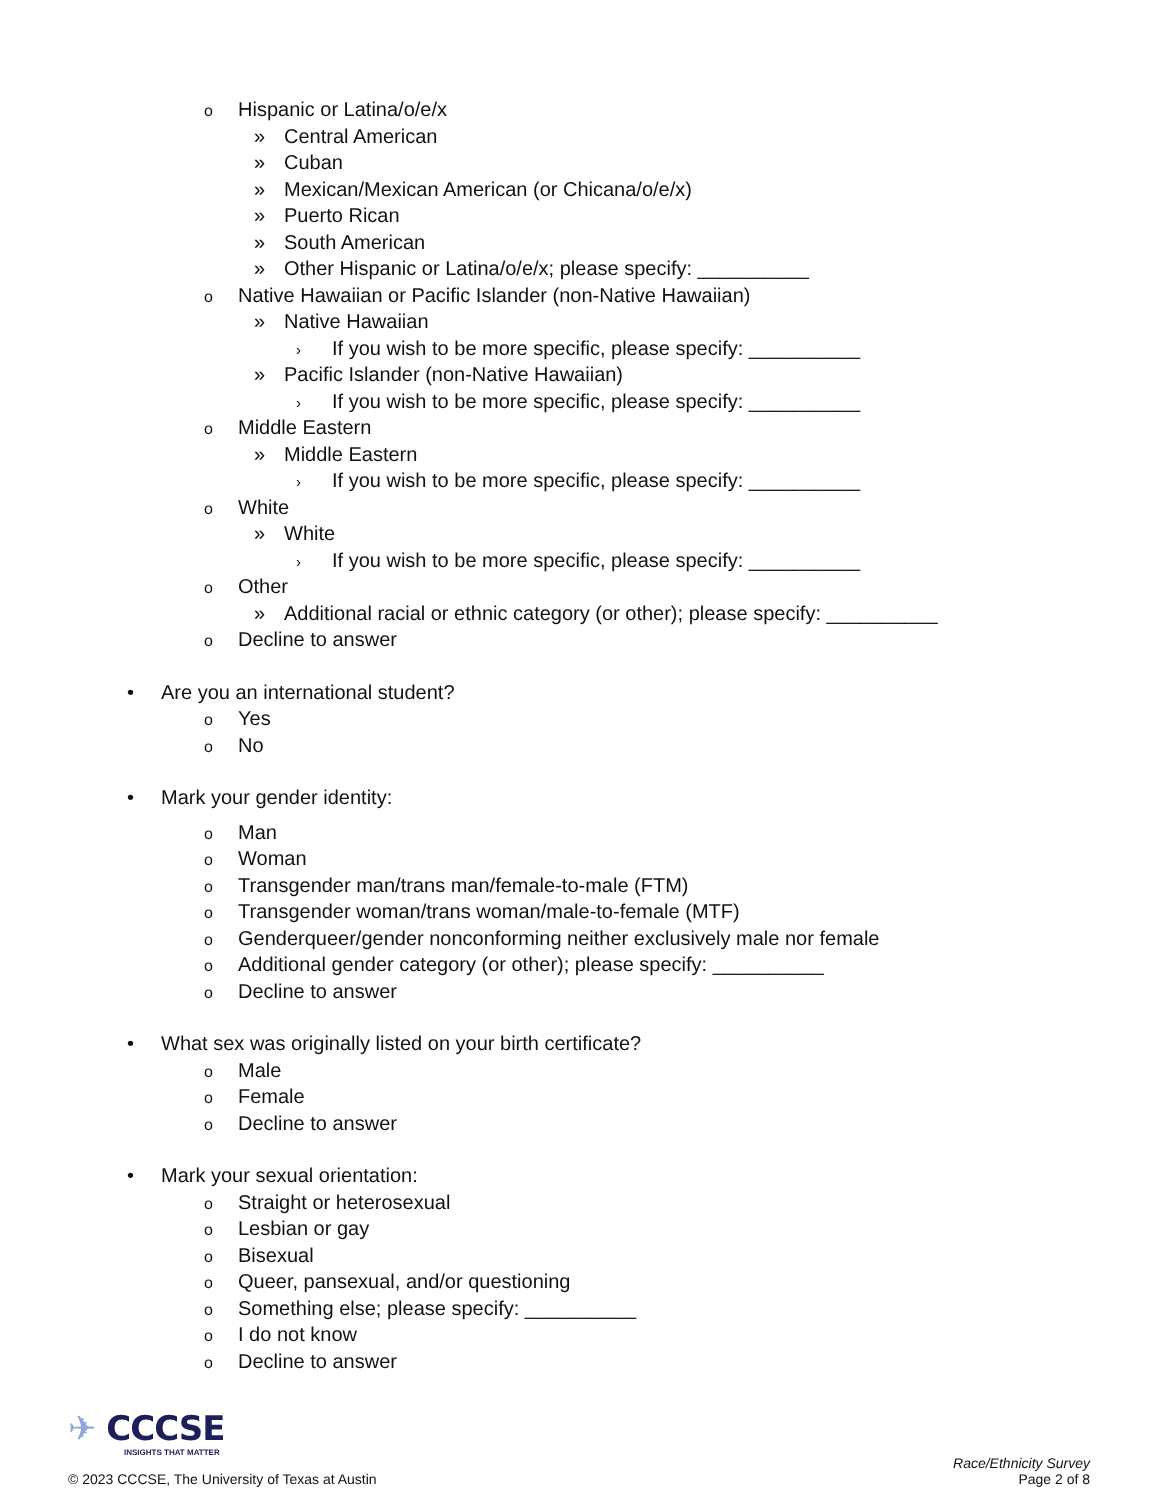o Hispanic or Latina/o/e/x
» Central American
» Cuban
» Mexican/Mexican American (or Chicana/o/e/x)
» Puerto Rican
» South American
» Other Hispanic or Latina/o/e/x; please specify: __________
o Native Hawaiian or Pacific Islander (non-Native Hawaiian)
» Native Hawaiian
› If you wish to be more specific, please specify: __________
» Pacific Islander (non-Native Hawaiian)
› If you wish to be more specific, please specify: __________
o Middle Eastern
» Middle Eastern
› If you wish to be more specific, please specify: __________
o White
» White
› If you wish to be more specific, please specify: __________
o Other
» Additional racial or ethnic category (or other); please specify: __________
o Decline to answer
• Are you an international student?
o Yes
o No
• Mark your gender identity:
o Man
o Woman
o Transgender man/trans man/female-to-male (FTM)
o Transgender woman/trans woman/male-to-female (MTF)
o Genderqueer/gender nonconforming neither exclusively male nor female
o Additional gender category (or other); please specify: __________
o Decline to answer
• What sex was originally listed on your birth certificate?
o Male
o Female
o Decline to answer
• Mark your sexual orientation:
o Straight or heterosexual
o Lesbian or gay
o Bisexual
o Queer, pansexual, and/or questioning
o Something else; please specify: __________
o I do not know
o Decline to answer
✈ CCCSE
INSIGHTS THAT MATTER
© 2023 CCCSE, The University of Texas at Austin
Race/Ethnicity Survey
Page 2 of 8